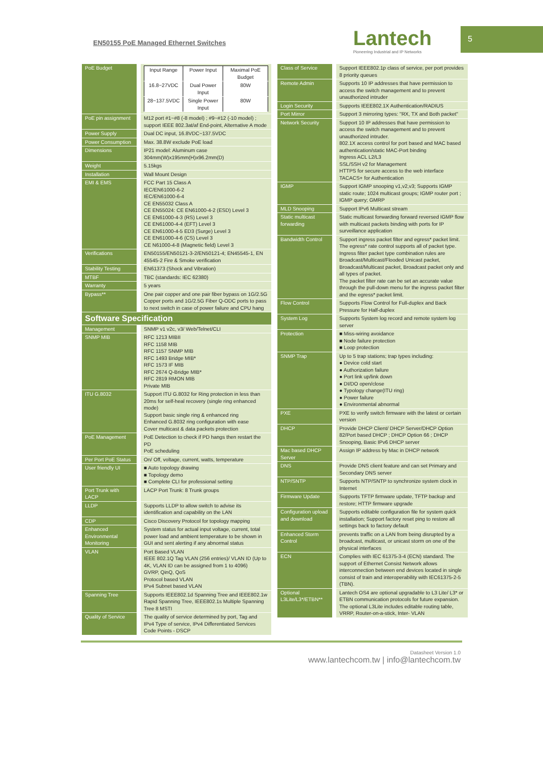EN50155 PoE Managed Ethernet Switches
Lantech
Pioneering Industrial and IP Networks
5
| PoE Budget | / Input Range / Power Input / Maximal PoE Budget / / 16.8~27VDC / Dual Power Input / 80W / / 28~137.5VDC / Single Power Input / 80W / |
| PoE pin assignment | M12 port #1~#8 (-8 model) ; #9~#12 (-10 model) ; support IEEE 802.3at/af End-point, Alternative A mode |
| Power Supply | Dual DC input, 16.8VDC~137.5VDC |
| Power Consumption | Max. 38.8W exclude PoE load |
| Dimensions | IP21 model: Aluminum case 304mm(W)x195mm(H)x96.2mm(D) |
| Weight | 5.15kgs |
| Installation | Wall Mount Design |
| EMI & EMS | FCC Part 15 Class A IEC/EN61000-6-2 IEC/EN61000-6-4 CE EN55032 Class A CE EN55024: CE EN61000-4-2 (ESD) Level 3 CE EN61000-4-3 (RS) Level 3 CE EN61000-4-4 (EFT) Level 3 CE EN61000-4-5 ED3 (Surge) Level 3 CE EN61000-4-6 (CS) Level 3 CE N61000-4-8 (Magnetic field) Level 3 |
| Verifications | EN50155/EN50121-3-2/EN50121-4; EN45545-1, EN 45545-2 Fire & Smoke verification |
| Stability Testing | EN61373 (Shock and Vibration) |
| MTBF | TBC (standards: IEC 62380) |
| Warranty | 5 years |
| Bypass** | One pair copper and one pair fiber bypass on 1G/2.5G Copper ports and 1G/2.5G Fiber Q-ODC ports to pass to next switch in case of power failure and CPU hang |
| Software Specification | |
| Management | SNMP v1 v2c, v3/ Web/Telnet/CLI |
| SNMP MIB | RFC 1213 MIBII RFC 1158 MIB RFC 1157 SNMP MIB RFC 1493 Bridge MIB* RFC 1573 IF MIB RFC 2674 Q-Bridge MIB* RFC 2819 RMON MIB Private MIB |
| ITU G.8032 | Support ITU G.8032 for Ring protection in less than 20ms for self-heal recovery (single ring enhanced mode) Support basic single ring & enhanced ring Enhanced G.8032 ring configuration with ease Cover multicast & data packets protection |
| PoE Management | PoE Detection to check if PD hangs then restart the PD PoE scheduling |
| Per Port PoE Status | On/ Off, voltage, current, watts, temperature |
| User friendly UI | ■ Auto topology drawing ■ Topology demo ■ Complete CLI for professional setting |
| Port Trunk with LACP | LACP Port Trunk: 8 Trunk groups |
| LLDP | Supports LLDP to allow switch to advise its identification and capability on the LAN |
| CDP | Cisco Discovery Protocol for topology mapping |
| Enhanced Environmental Monitoring | System status for actual input voltage, current, total power load and ambient temperature to be shown in GUI and sent alerting if any abnormal status |
| VLAN | Port Based VLAN IEEE 802.1Q Tag VLAN (256 entries)/ VLAN ID (Up to 4K, VLAN ID can be assigned from 1 to 4096) GVRP, QinQ, QoS Protocol based VLAN IPv4 Subnet based VLAN |
| Spanning Tree | Supports IEEE802.1d Spanning Tree and IEEE802.1w Rapid Spanning Tree, IEEE802.1s Multiple Spanning Tree 8 MSTI |
| Quality of Service | The quality of service determined by port, Tag and IPv4 Type of service, IPv4 Differentiated Services Code Points - DSCP |
| Class of Service | Support IEEE802.1p class of service, per port provides 8 priority queues |
| Remote Admin | Supports 10 IP addresses that have permission to access the switch management and to prevent unauthorized intruder |
| Login Security | Supports IEEE802.1X Authentication/RADIUS |
| Port Mirror | Support 3 mirroring types: "RX, TX and Both packet" |
| Network Security | Support 10 IP addresses that have permission to access the switch management and to prevent unauthorized intruder. 802.1X access control for port based and MAC based authentication/static MAC-Port binding Ingress ACL L2/L3 SSL/SSH v2 for Management HTTPS for secure access to the web interface TACACS+ for Authentication |
| IGMP | Support IGMP snooping v1,v2,v3; Supports IGMP static route; 1024 multicast groups; IGMP router port ; IGMP query; GMRP |
| MLD Snooping | Support IPv6 Multicast stream |
| Static multicast forwarding | Static multicast forwarding forward reversed IGMP flow with multicast packets binding with ports for IP surveillance application |
| Bandwidth Control | Support ingress packet filter and egress* packet limit. The egress* rate control supports all of packet type. Ingress filter packet type combination rules are Broadcast/Multicast/Flooded Unicast packet, Broadcast/Multicast packet, Broadcast packet only and all types of packet. The packet filter rate can be set an accurate value through the pull-down menu for the ingress packet filter and the egress* packet limit. |
| Flow Control | Supports Flow Control for Full-duplex and Back Pressure for Half-duplex |
| System Log | Supports System log record and remote system log server |
| Protection | ■ Miss-wiring avoidance ■ Node failure protection ■ Loop protection |
| SNMP Trap | Up to 5 trap stations; trap types including: ● Device cold start ● Authorization failure ● Port link up/link down ● DI/DO open/close ● Typology change(ITU ring) ● Power failure ● Environmental abnormal |
| PXE | PXE to verify switch firmware with the latest or certain version |
| DHCP | Provide DHCP Client/ DHCP Server/DHCP Option 82/Port based DHCP ; DHCP Option 66 ; DHCP Snooping, Basic IPv6 DHCP server |
| Mac based DHCP Server | Assign IP address by Mac in DHCP network |
| DNS | Provide DNS client feature and can set Primary and Secondary DNS server |
| NTP/SNTP | Supports NTP/SNTP to synchronize system clock in Internet |
| Firmware Update | Supports TFTP firmware update, TFTP backup and restore; HTTP firmware upgrade |
| Configuration upload and download | Supports editable configuration file for system quick installation; Support factory reset ping to restore all settings back to factory default |
| Enhanced Storm Control | prevents traffic on a LAN from being disrupted by a broadcast, multicast, or unicast storm on one of the physical interfaces |
| ECN | Complies with IEC 61375-3-4 (ECN) standard. The support of Ethernet Consist Network allows interconnection between end devices located in single consist of train and interoperability with IEC61375-2-5 (TBN). |
| Optional L3Lite/L3*/ETBN** | Lantech OS4 are optional upgradable to L3 Lite/ L3* or ETBN communication protocols for future expansion. The optional L3Lite includes editable routing table, VRRP, Router-on-a-stick, Inter- VLAN |
Datasheet Version 1.0
www.lantechcom.tw | info@lantechcom.tw